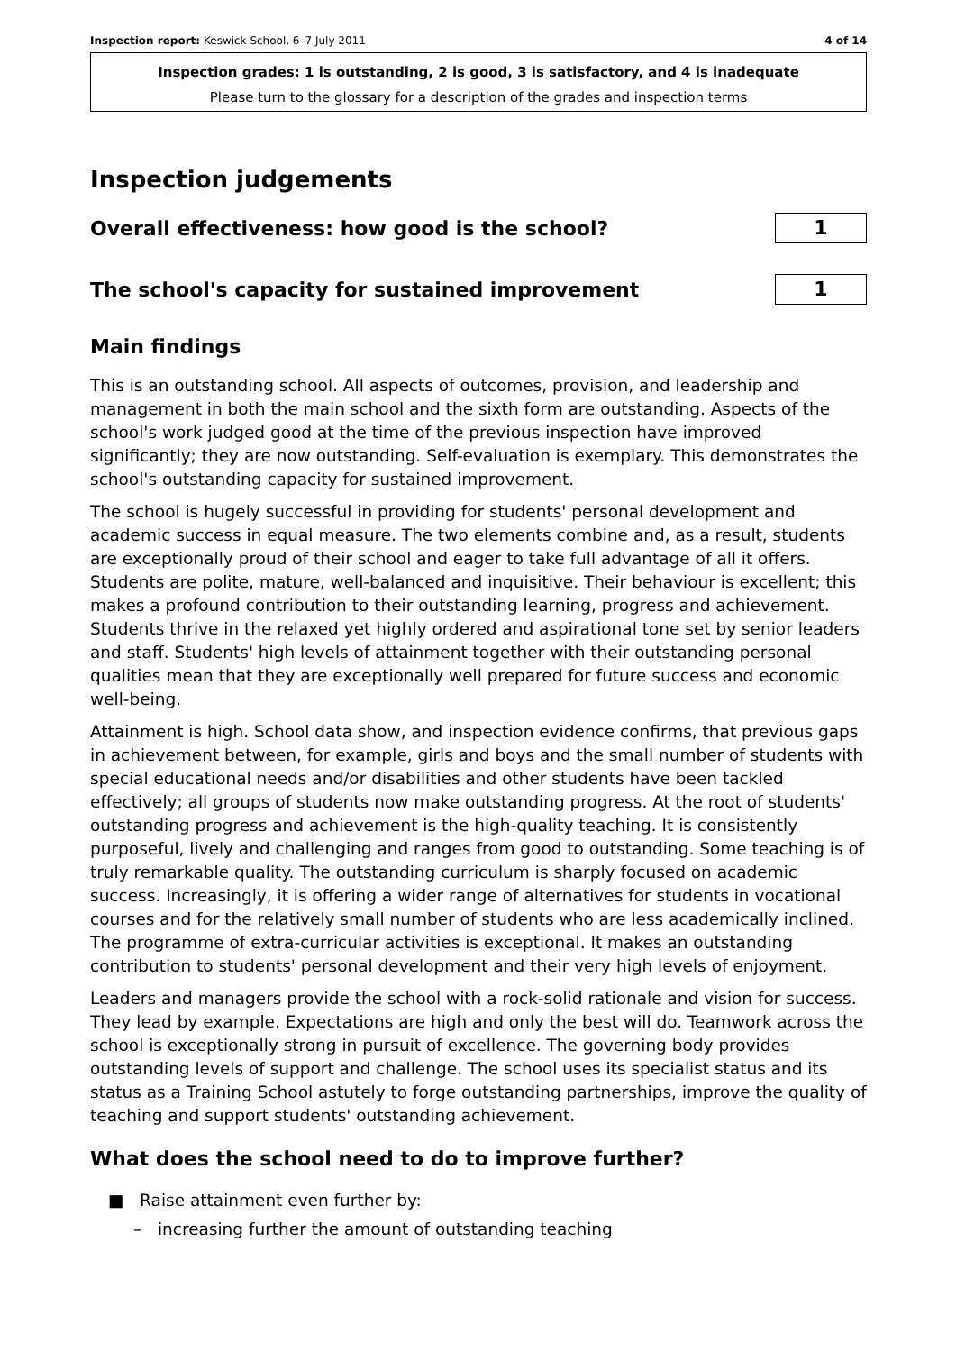Inspection report: Keswick School, 6–7 July 2011 4 of 14
Inspection grades: 1 is outstanding, 2 is good, 3 is satisfactory, and 4 is inadequate
Please turn to the glossary for a description of the grades and inspection terms
Inspection judgements
Overall effectiveness: how good is the school?
1
The school's capacity for sustained improvement
1
Main findings
This is an outstanding school. All aspects of outcomes, provision, and leadership and management in both the main school and the sixth form are outstanding. Aspects of the school's work judged good at the time of the previous inspection have improved significantly; they are now outstanding. Self-evaluation is exemplary. This demonstrates the school's outstanding capacity for sustained improvement.
The school is hugely successful in providing for students' personal development and academic success in equal measure. The two elements combine and, as a result, students are exceptionally proud of their school and eager to take full advantage of all it offers. Students are polite, mature, well-balanced and inquisitive. Their behaviour is excellent; this makes a profound contribution to their outstanding learning, progress and achievement. Students thrive in the relaxed yet highly ordered and aspirational tone set by senior leaders and staff. Students' high levels of attainment together with their outstanding personal qualities mean that they are exceptionally well prepared for future success and economic well-being.
Attainment is high. School data show, and inspection evidence confirms, that previous gaps in achievement between, for example, girls and boys and the small number of students with special educational needs and/or disabilities and other students have been tackled effectively; all groups of students now make outstanding progress. At the root of students' outstanding progress and achievement is the high-quality teaching. It is consistently purposeful, lively and challenging and ranges from good to outstanding. Some teaching is of truly remarkable quality. The outstanding curriculum is sharply focused on academic success. Increasingly, it is offering a wider range of alternatives for students in vocational courses and for the relatively small number of students who are less academically inclined. The programme of extra-curricular activities is exceptional. It makes an outstanding contribution to students' personal development and their very high levels of enjoyment.
Leaders and managers provide the school with a rock-solid rationale and vision for success. They lead by example. Expectations are high and only the best will do. Teamwork across the school is exceptionally strong in pursuit of excellence. The governing body provides outstanding levels of support and challenge. The school uses its specialist status and its status as a Training School astutely to forge outstanding partnerships, improve the quality of teaching and support students' outstanding achievement.
What does the school need to do to improve further?
■ Raise attainment even further by:
– increasing further the amount of outstanding teaching